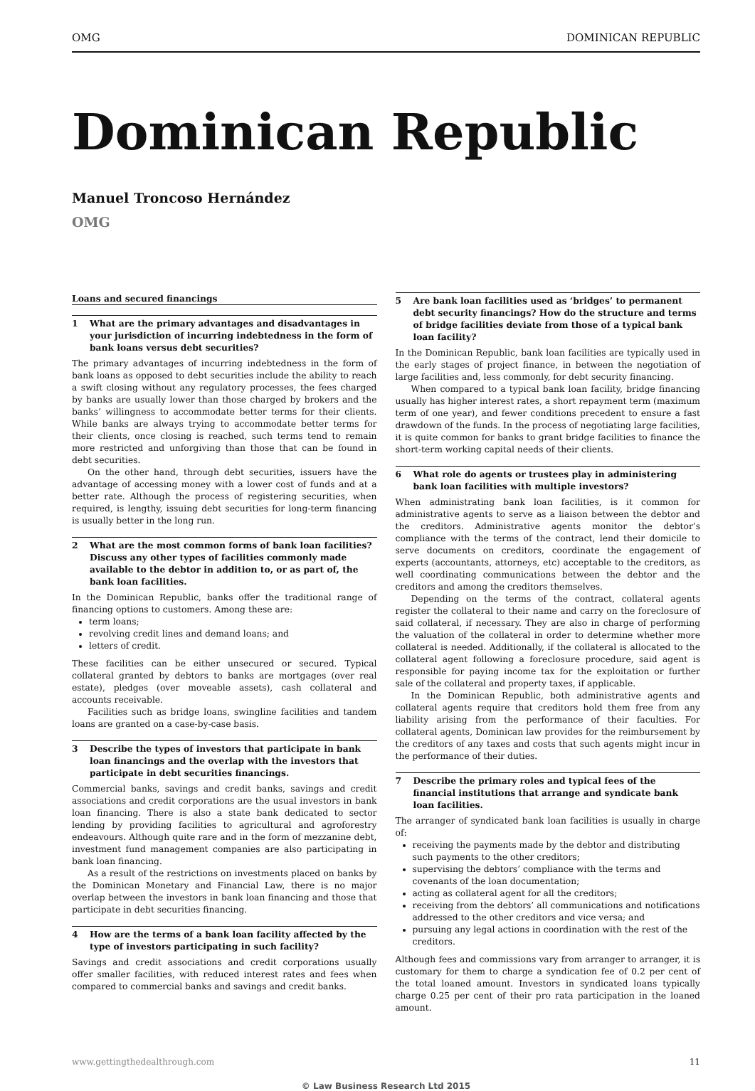OMG DOMINICAN REPUBLIC
Dominican Republic
Manuel Troncoso Hernández
OMG
Loans and secured financings
1 What are the primary advantages and disadvantages in your jurisdiction of incurring indebtedness in the form of bank loans versus debt securities?
The primary advantages of incurring indebtedness in the form of bank loans as opposed to debt securities include the ability to reach a swift closing without any regulatory processes, the fees charged by banks are usually lower than those charged by brokers and the banks’ willingness to accommodate better terms for their clients. While banks are always trying to accommodate better terms for their clients, once closing is reached, such terms tend to remain more restricted and unforgiving than those that can be found in debt securities.
On the other hand, through debt securities, issuers have the advantage of accessing money with a lower cost of funds and at a better rate. Although the process of registering securities, when required, is lengthy, issuing debt securities for long-term financing is usually better in the long run.
2 What are the most common forms of bank loan facilities? Discuss any other types of facilities commonly made available to the debtor in addition to, or as part of, the bank loan facilities.
In the Dominican Republic, banks offer the traditional range of financing options to customers. Among these are:
term loans;
revolving credit lines and demand loans; and
letters of credit.
These facilities can be either unsecured or secured. Typical collateral granted by debtors to banks are mortgages (over real estate), pledges (over moveable assets), cash collateral and accounts receivable.
Facilities such as bridge loans, swingline facilities and tandem loans are granted on a case-by-case basis.
3 Describe the types of investors that participate in bank loan financings and the overlap with the investors that participate in debt securities financings.
Commercial banks, savings and credit banks, savings and credit associations and credit corporations are the usual investors in bank loan financing. There is also a state bank dedicated to sector lending by providing facilities to agricultural and agroforestry endeavours. Although quite rare and in the form of mezzanine debt, investment fund management companies are also participating in bank loan financing.
As a result of the restrictions on investments placed on banks by the Dominican Monetary and Financial Law, there is no major overlap between the investors in bank loan financing and those that participate in debt securities financing.
4 How are the terms of a bank loan facility affected by the type of investors participating in such facility?
Savings and credit associations and credit corporations usually offer smaller facilities, with reduced interest rates and fees when compared to commercial banks and savings and credit banks.
5 Are bank loan facilities used as ‘bridges’ to permanent debt security financings? How do the structure and terms of bridge facilities deviate from those of a typical bank loan facility?
In the Dominican Republic, bank loan facilities are typically used in the early stages of project finance, in between the negotiation of large facilities and, less commonly, for debt security financing.
When compared to a typical bank loan facility, bridge financing usually has higher interest rates, a short repayment term (maximum term of one year), and fewer conditions precedent to ensure a fast drawdown of the funds. In the process of negotiating large facilities, it is quite common for banks to grant bridge facilities to finance the short-term working capital needs of their clients.
6 What role do agents or trustees play in administering bank loan facilities with multiple investors?
When administrating bank loan facilities, is it common for administrative agents to serve as a liaison between the debtor and the creditors. Administrative agents monitor the debtor’s compliance with the terms of the contract, lend their domicile to serve documents on creditors, coordinate the engagement of experts (accountants, attorneys, etc) acceptable to the creditors, as well coordinating communications between the debtor and the creditors and among the creditors themselves.
Depending on the terms of the contract, collateral agents register the collateral to their name and carry on the foreclosure of said collateral, if necessary. They are also in charge of performing the valuation of the collateral in order to determine whether more collateral is needed. Additionally, if the collateral is allocated to the collateral agent following a foreclosure procedure, said agent is responsible for paying income tax for the exploitation or further sale of the collateral and property taxes, if applicable.
In the Dominican Republic, both administrative agents and collateral agents require that creditors hold them free from any liability arising from the performance of their faculties. For collateral agents, Dominican law provides for the reimbursement by the creditors of any taxes and costs that such agents might incur in the performance of their duties.
7 Describe the primary roles and typical fees of the financial institutions that arrange and syndicate bank loan facilities.
The arranger of syndicated bank loan facilities is usually in charge of:
receiving the payments made by the debtor and distributing such payments to the other creditors;
supervising the debtors’ compliance with the terms and covenants of the loan documentation;
acting as collateral agent for all the creditors;
receiving from the debtors’ all communications and notifications addressed to the other creditors and vice versa; and
pursuing any legal actions in coordination with the rest of the creditors.
Although fees and commissions vary from arranger to arranger, it is customary for them to charge a syndication fee of 0.2 per cent of the total loaned amount. Investors in syndicated loans typically charge 0.25 per cent of their pro rata participation in the loaned amount.
www.gettingthedealthrough.com 11
© Law Business Research Ltd 2015